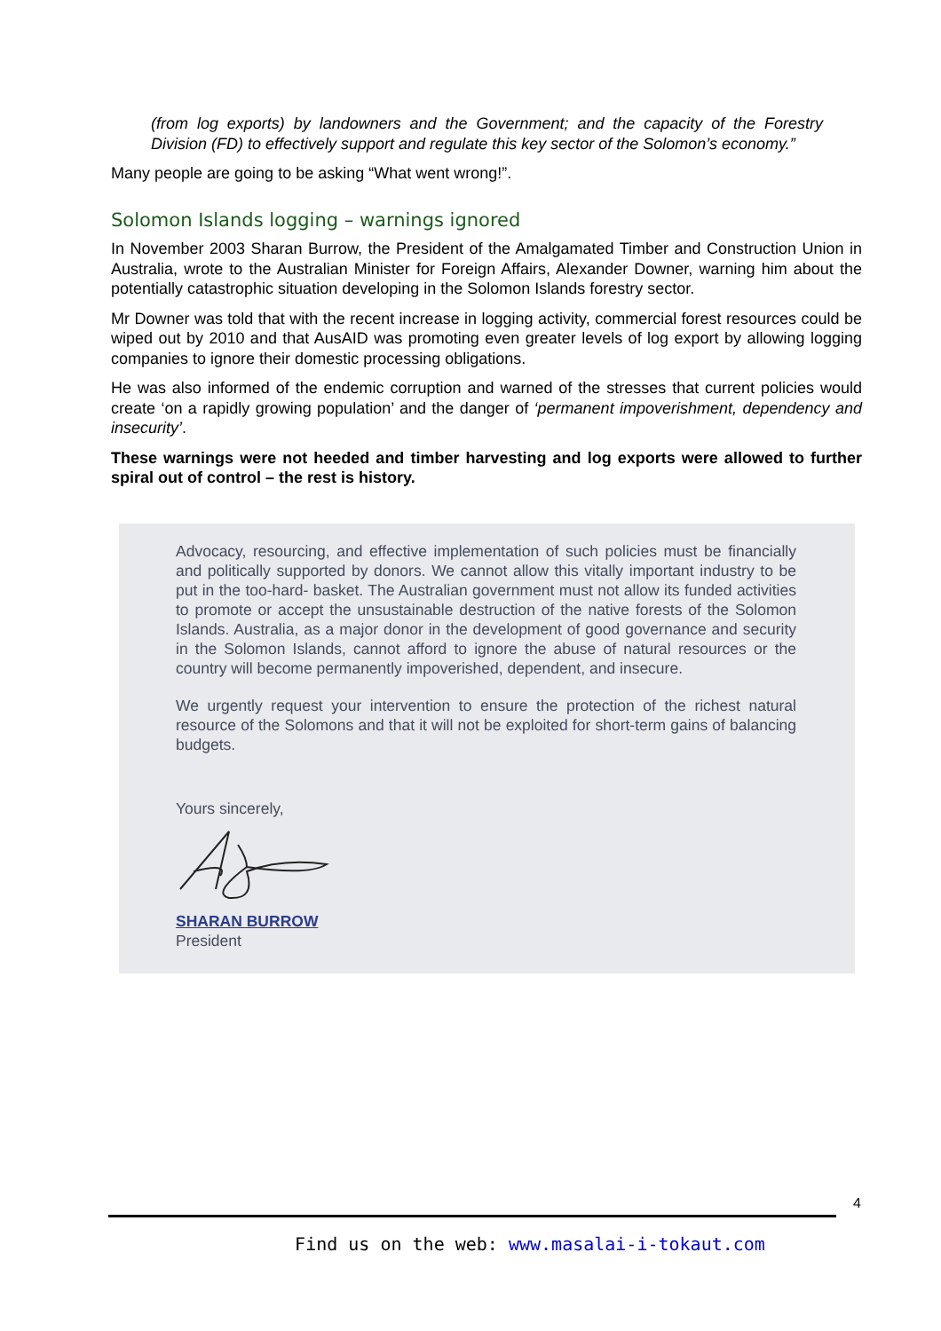(from log exports) by landowners and the Government; and the capacity of the Forestry Division (FD) to effectively support and regulate this key sector of the Solomon’s economy.”
Many people are going to be asking “What went wrong!”.
Solomon Islands logging – warnings ignored
In November 2003 Sharan Burrow, the President of the Amalgamated Timber and Construction Union in Australia, wrote to the Australian Minister for Foreign Affairs, Alexander Downer, warning him about the potentially catastrophic situation developing in the Solomon Islands forestry sector.
Mr Downer was told that with the recent increase in logging activity, commercial forest resources could be wiped out by 2010 and that AusAID was promoting even greater levels of log export by allowing logging companies to ignore their domestic processing obligations.
He was also informed of the endemic corruption and warned of the stresses that current policies would create ‘on a rapidly growing population’ and the danger of ‘permanent impoverishment, dependency and insecurity’.
These warnings were not heeded and timber harvesting and log exports were allowed to further spiral out of control – the rest is history.
Advocacy, resourcing, and effective implementation of such policies must be financially and politically supported by donors. We cannot allow this vitally important industry to be put in the too-hard- basket. The Australian government must not allow its funded activities to promote or accept the unsustainable destruction of the native forests of the Solomon Islands. Australia, as a major donor in the development of good governance and security in the Solomon Islands, cannot afford to ignore the abuse of natural resources or the country will become permanently impoverished, dependent, and insecure.
We urgently request your intervention to ensure the protection of the richest natural resource of the Solomons and that it will not be exploited for short-term gains of balancing budgets.
Yours sincerely,
SHARAN BURROW
President
4
Find us on the web: www.masalai-i-tokaut.com